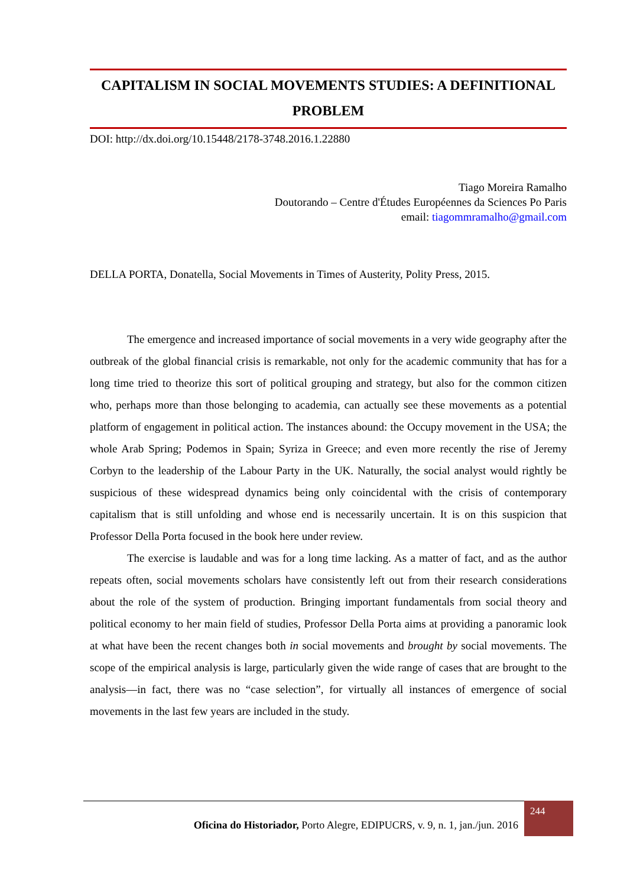CAPITALISM IN SOCIAL MOVEMENTS STUDIES: A DEFINITIONAL PROBLEM
DOI: http://dx.doi.org/10.15448/2178-3748.2016.1.22880
Tiago Moreira Ramalho
Doutorando – Centre d'Études Européennes da Sciences Po Paris
email: tiagommramalho@gmail.com
DELLA PORTA, Donatella, Social Movements in Times of Austerity, Polity Press, 2015.
The emergence and increased importance of social movements in a very wide geography after the outbreak of the global financial crisis is remarkable, not only for the academic community that has for a long time tried to theorize this sort of political grouping and strategy, but also for the common citizen who, perhaps more than those belonging to academia, can actually see these movements as a potential platform of engagement in political action. The instances abound: the Occupy movement in the USA; the whole Arab Spring; Podemos in Spain; Syriza in Greece; and even more recently the rise of Jeremy Corbyn to the leadership of the Labour Party in the UK. Naturally, the social analyst would rightly be suspicious of these widespread dynamics being only coincidental with the crisis of contemporary capitalism that is still unfolding and whose end is necessarily uncertain. It is on this suspicion that Professor Della Porta focused in the book here under review.
The exercise is laudable and was for a long time lacking. As a matter of fact, and as the author repeats often, social movements scholars have consistently left out from their research considerations about the role of the system of production. Bringing important fundamentals from social theory and political economy to her main field of studies, Professor Della Porta aims at providing a panoramic look at what have been the recent changes both in social movements and brought by social movements. The scope of the empirical analysis is large, particularly given the wide range of cases that are brought to the analysis—in fact, there was no “case selection”, for virtually all instances of emergence of social movements in the last few years are included in the study.
Oficina do Historiador, Porto Alegre, EDIPUCRS, v. 9, n. 1, jan./jun. 2016 244